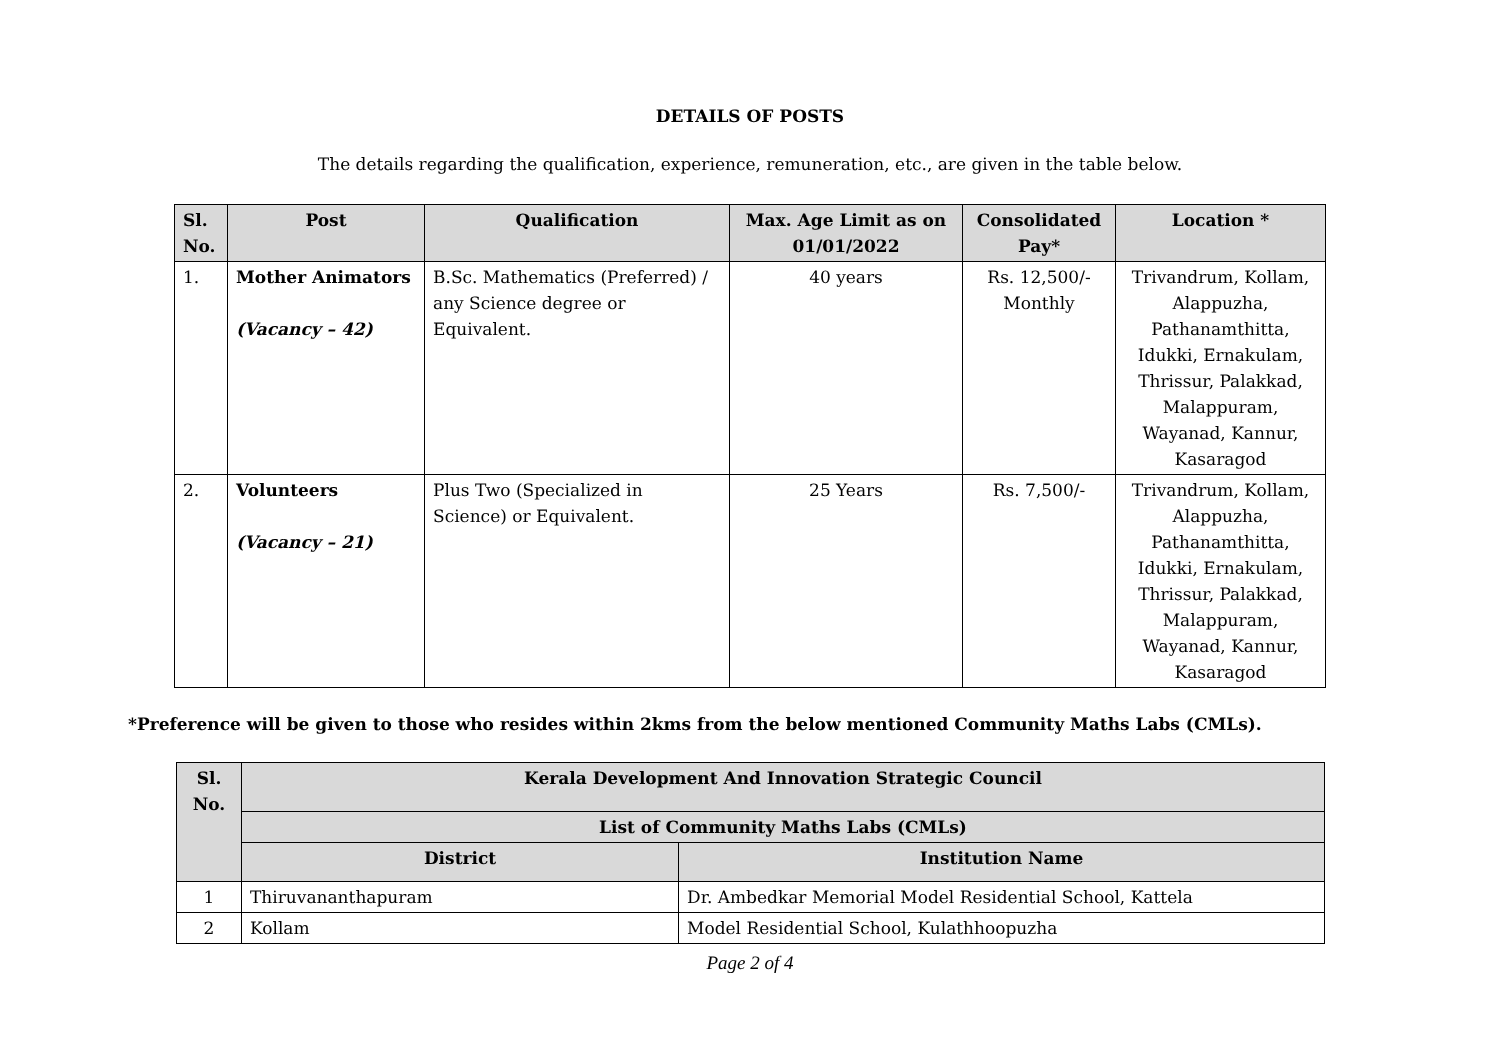DETAILS OF POSTS
The details regarding the qualification, experience, remuneration, etc., are given in the table below.
| Sl. No. | Post | Qualification | Max. Age Limit as on 01/01/2022 | Consolidated Pay* | Location * |
| --- | --- | --- | --- | --- | --- |
| 1. | Mother Animators (Vacancy – 42) | B.Sc. Mathematics (Preferred) / any Science degree or Equivalent. | 40 years | Rs. 12,500/- Monthly | Trivandrum, Kollam, Alappuzha, Pathanamthitta, Idukki, Ernakulam, Thrissur, Palakkad, Malappuram, Wayanad, Kannur, Kasaragod |
| 2. | Volunteers (Vacancy – 21) | Plus Two (Specialized in Science) or Equivalent. | 25 Years | Rs. 7,500/- | Trivandrum, Kollam, Alappuzha, Pathanamthitta, Idukki, Ernakulam, Thrissur, Palakkad, Malappuram, Wayanad, Kannur, Kasaragod |
*Preference will be given to those who resides within 2kms from the below mentioned Community Maths Labs (CMLs).
| Sl. No. | Kerala Development And Innovation Strategic Council | |
| --- | --- | --- |
| | List of Community Maths Labs (CMLs) | |
| | District | Institution Name |
| 1 | Thiruvananthapuram | Dr. Ambedkar Memorial Model Residential School, Kattela |
| 2 | Kollam | Model Residential School, Kulathhoopuzha |
Page 2 of 4